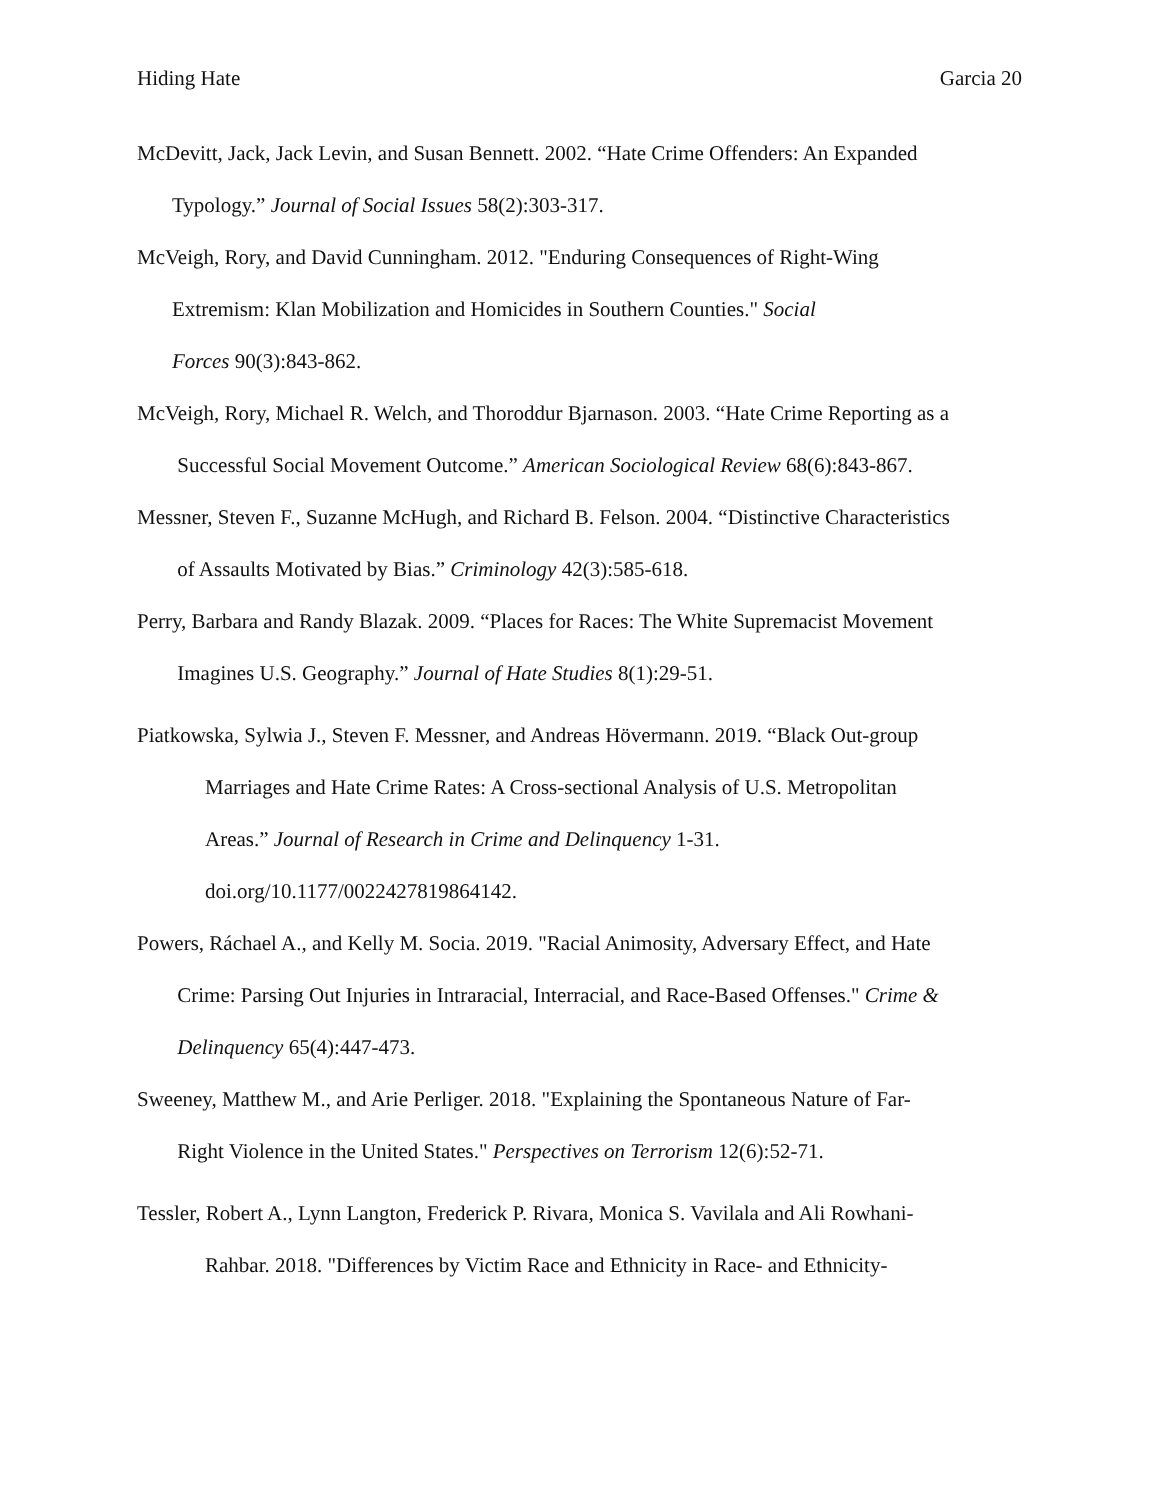Hiding Hate Garcia 20
McDevitt, Jack, Jack Levin, and Susan Bennett. 2002. “Hate Crime Offenders: An Expanded
Typology.” Journal of Social Issues 58(2):303-317.
McVeigh, Rory, and David Cunningham. 2012. "Enduring Consequences of Right-Wing
Extremism: Klan Mobilization and Homicides in Southern Counties." Social
Forces 90(3):843-862.
McVeigh, Rory, Michael R. Welch, and Thoroddur Bjarnason. 2003. “Hate Crime Reporting as a
Successful Social Movement Outcome.” American Sociological Review 68(6):843-867.
Messner, Steven F., Suzanne McHugh, and Richard B. Felson. 2004. “Distinctive Characteristics
of Assaults Motivated by Bias.” Criminology 42(3):585-618.
Perry, Barbara and Randy Blazak. 2009. “Places for Races: The White Supremacist Movement
Imagines U.S. Geography.” Journal of Hate Studies 8(1):29-51.
Piatkowska, Sylwia J., Steven F. Messner, and Andreas Hövermann. 2019. “Black Out-group
Marriages and Hate Crime Rates: A Cross-sectional Analysis of U.S. Metropolitan
Areas.” Journal of Research in Crime and Delinquency 1-31.
doi.org/10.1177/0022427819864142.
Powers, Ráchael A., and Kelly M. Socia. 2019. "Racial Animosity, Adversary Effect, and Hate
Crime: Parsing Out Injuries in Intraracial, Interracial, and Race-Based Offenses." Crime &
Delinquency 65(4):447-473.
Sweeney, Matthew M., and Arie Perliger. 2018. "Explaining the Spontaneous Nature of Far-
Right Violence in the United States." Perspectives on Terrorism 12(6):52-71.
Tessler, Robert A., Lynn Langton, Frederick P. Rivara, Monica S. Vavilala and Ali Rowhani-
Rahbar. 2018. "Differences by Victim Race and Ethnicity in Race- and Ethnicity-